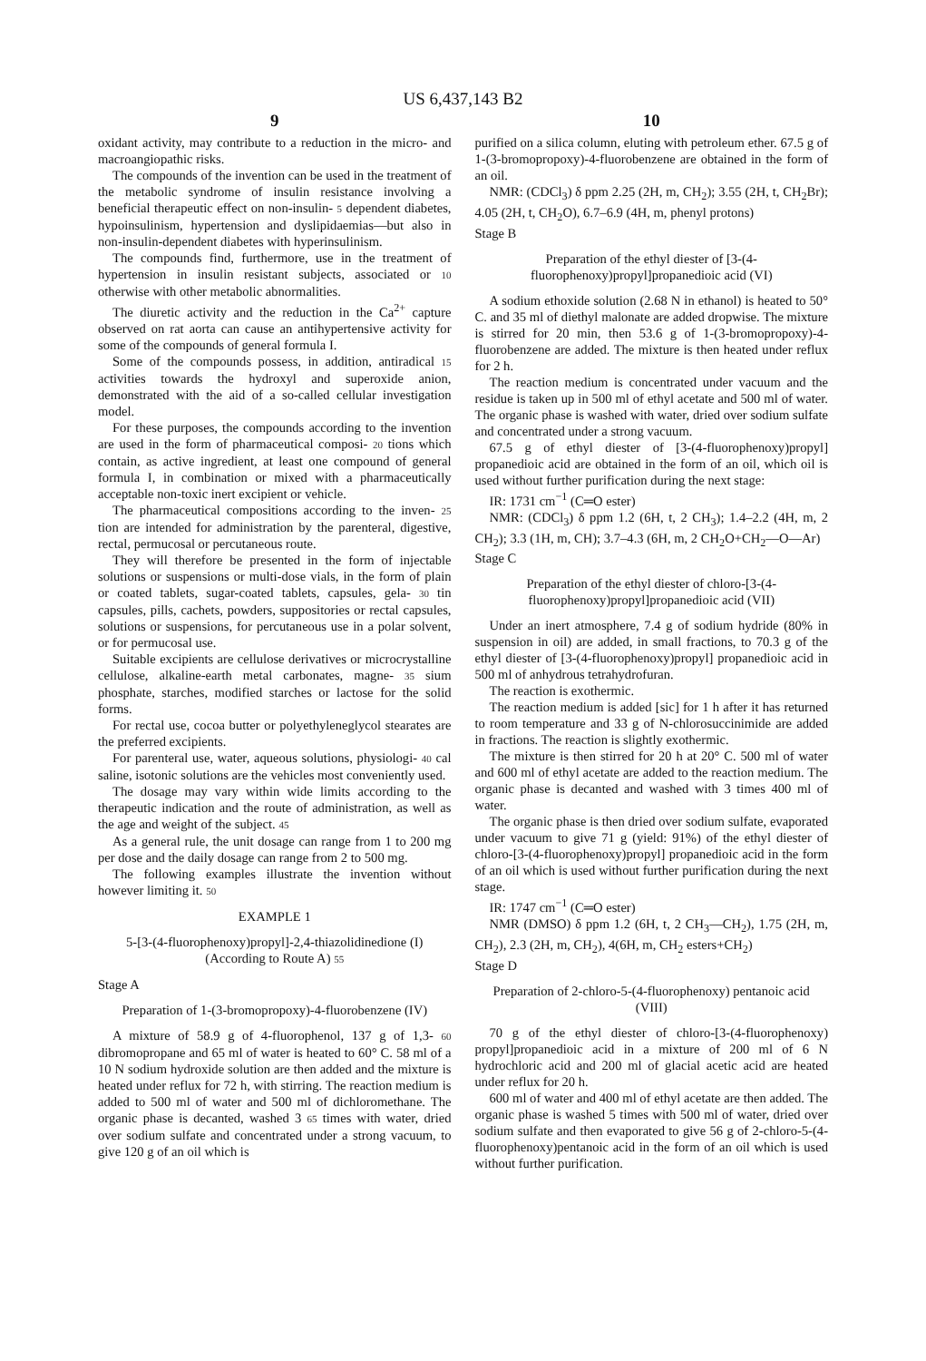US 6,437,143 B2
9
oxidant activity, may contribute to a reduction in the micro- and macroangiopathic risks.
The compounds of the invention can be used in the treatment of the metabolic syndrome of insulin resistance involving a beneficial therapeutic effect on non-insulin- 5 dependent diabetes, hypoinsulinism, hypertension and dyslipidaemias—but also in non-insulin-dependent diabetes with hyperinsulinism.
The compounds find, furthermore, use in the treatment of hypertension in insulin resistant subjects, associated or 10 otherwise with other metabolic abnormalities.
The diuretic activity and the reduction in the Ca<sup>2+</sup> capture observed on rat aorta can cause an antihypertensive activity for some of the compounds of general formula I.
Some of the compounds possess, in addition, antiradical 15 activities towards the hydroxyl and superoxide anion, demonstrated with the aid of a so-called cellular investigation model.
For these purposes, the compounds according to the invention are used in the form of pharmaceutical composi- 20 tions which contain, as active ingredient, at least one compound of general formula I, in combination or mixed with a pharmaceutically acceptable non-toxic inert excipient or vehicle.
The pharmaceutical compositions according to the inven- 25 tion are intended for administration by the parenteral, digestive, rectal, permucosal or percutaneous route.
They will therefore be presented in the form of injectable solutions or suspensions or multi-dose vials, in the form of plain or coated tablets, sugar-coated tablets, capsules, gela- 30 tin capsules, pills, cachets, powders, suppositories or rectal capsules, solutions or suspensions, for percutaneous use in a polar solvent, or for permucosal use.
Suitable excipients are cellulose derivatives or microcrystalline cellulose, alkaline-earth metal carbonates, magne- 35 sium phosphate, starches, modified starches or lactose for the solid forms.
For rectal use, cocoa butter or polyethyleneglycol stearates are the preferred excipients.
For parenteral use, water, aqueous solutions, physiologi- 40 cal saline, isotonic solutions are the vehicles most conveniently used.
The dosage may vary within wide limits according to the therapeutic indication and the route of administration, as well as the age and weight of the subject. 45
As a general rule, the unit dosage can range from 1 to 200 mg per dose and the daily dosage can range from 2 to 500 mg.
The following examples illustrate the invention without however limiting it. 50
EXAMPLE 1
5-[3-(4-fluorophenoxy)propyl]-2,4-thiazolidinedione (I) (According to Route A) 55
Stage A
Preparation of 1-(3-bromopropoxy)-4-fluorobenzene (IV)
A mixture of 58.9 g of 4-fluorophenol, 137 g of 1,3- 60 dibromopropane and 65 ml of water is heated to 60° C. 58 ml of a 10 N sodium hydroxide solution are then added and the mixture is heated under reflux for 72 h, with stirring. The reaction medium is added to 500 ml of water and 500 ml of dichloromethane. The organic phase is decanted, washed 3 65 times with water, dried over sodium sulfate and concentrated under a strong vacuum, to give 120 g of an oil which is
10
purified on a silica column, eluting with petroleum ether. 67.5 g of 1-(3-bromopropoxy)-4-fluorobenzene are obtained in the form of an oil.
NMR: (CDCl<sub>3</sub>) δ ppm 2.25 (2H, m, CH<sub>2</sub>); 3.55 (2H, t, CH<sub>2</sub>Br); 4.05 (2H, t, CH<sub>2</sub>O), 6.7–6.9 (4H, m, phenyl protons)
Stage B
Preparation of the ethyl diester of [3-(4-fluorophenoxy)propyl]propanedioic acid (VI)
A sodium ethoxide solution (2.68 N in ethanol) is heated to 50° C. and 35 ml of diethyl malonate are added dropwise. The mixture is stirred for 20 min, then 53.6 g of 1-(3-bromopropoxy)-4-fluorobenzene are added. The mixture is then heated under reflux for 2 h.
The reaction medium is concentrated under vacuum and the residue is taken up in 500 ml of ethyl acetate and 500 ml of water. The organic phase is washed with water, dried over sodium sulfate and concentrated under a strong vacuum.
67.5 g of ethyl diester of [3-(4-fluorophenoxy)propyl] propanedioic acid are obtained in the form of an oil, which oil is used without further purification during the next stage:
IR: 1731 cm<sup>−1</sup> (C═O ester)
NMR: (CDCl<sub>3</sub>) δ ppm 1.2 (6H, t, 2 CH<sub>3</sub>); 1.4–2.2 (4H, m, 2 CH<sub>2</sub>); 3.3 (1H, m, CH); 3.7–4.3 (6H, m, 2 CH<sub>2</sub>O+CH<sub>2</sub>—O—Ar)
Stage C
Preparation of the ethyl diester of chloro-[3-(4-fluorophenoxy)propyl]propanedioic acid (VII)
Under an inert atmosphere, 7.4 g of sodium hydride (80% in suspension in oil) are added, in small fractions, to 70.3 g of the ethyl diester of [3-(4-fluorophenoxy)propyl] propanedioic acid in 500 ml of anhydrous tetrahydrofuran.
The reaction is exothermic.
The reaction medium is added [sic] for 1 h after it has returned to room temperature and 33 g of N-chlorosuccinimide are added in fractions. The reaction is slightly exothermic.
The mixture is then stirred for 20 h at 20° C. 500 ml of water and 600 ml of ethyl acetate are added to the reaction medium. The organic phase is decanted and washed with 3 times 400 ml of water.
The organic phase is then dried over sodium sulfate, evaporated under vacuum to give 71 g (yield: 91%) of the ethyl diester of chloro-[3-(4-fluorophenoxy)propyl] propanedioic acid in the form of an oil which is used without further purification during the next stage.
IR: 1747 cm<sup>−1</sup> (C═O ester)
NMR (DMSO) δ ppm 1.2 (6H, t, 2 CH<sub>3</sub>—CH<sub>2</sub>), 1.75 (2H, m, CH<sub>2</sub>), 2.3 (2H, m, CH<sub>2</sub>), 4(6H, m, CH<sub>2</sub> esters+CH<sub>2</sub>)
Stage D
Preparation of 2-chloro-5-(4-fluorophenoxy) pentanoic acid (VIII)
70 g of the ethyl diester of chloro-[3-(4-fluorophenoxy) propyl]propanedioic acid in a mixture of 200 ml of 6 N hydrochloric acid and 200 ml of glacial acetic acid are heated under reflux for 20 h.
600 ml of water and 400 ml of ethyl acetate are then added. The organic phase is washed 5 times with 500 ml of water, dried over sodium sulfate and then evaporated to give 56 g of 2-chloro-5-(4-fluorophenoxy)pentanoic acid in the form of an oil which is used without further purification.